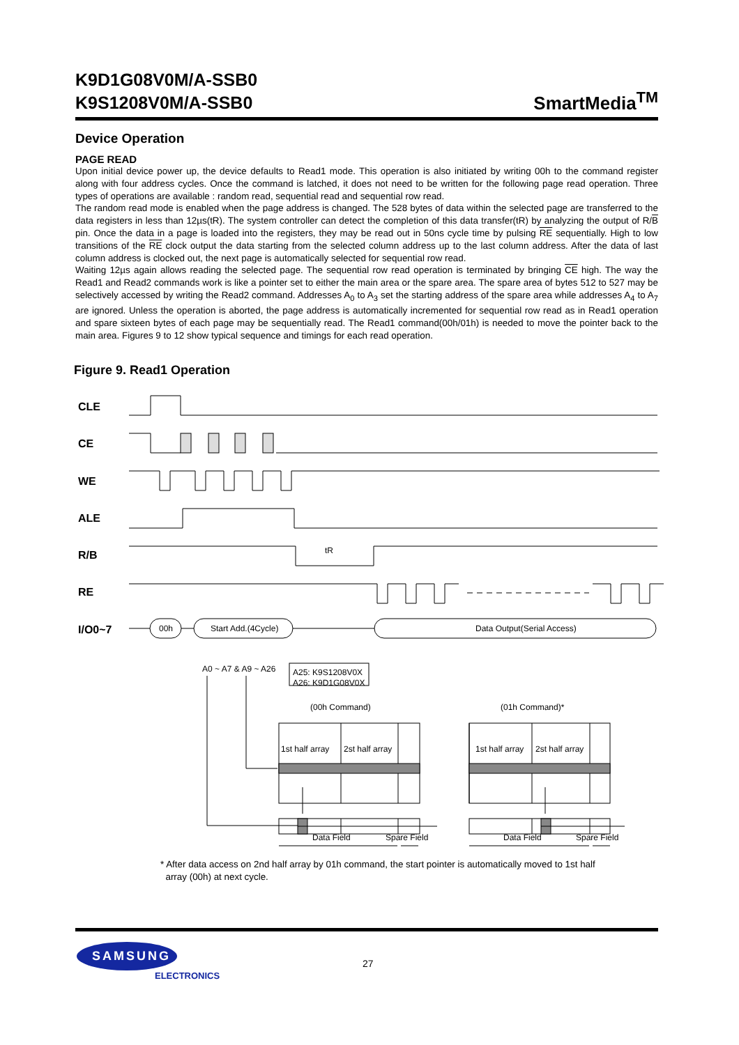K9D1G08V0M/A-SSB0
K9S1208V0M/A-SSB0
SmartMedia<sup>TM</sup>
Device Operation
PAGE READ
Upon initial device power up, the device defaults to Read1 mode. This operation is also initiated by writing 00h to the command register along with four address cycles. Once the command is latched, it does not need to be written for the following page read operation. Three types of operations are available : random read, sequential read and sequential row read.
The random read mode is enabled when the page address is changed. The 528 bytes of data within the selected page are transferred to the data registers in less than 12µs(tR). The system controller can detect the completion of this data transfer(tR) by analyzing the output of R/B pin. Once the data in a page is loaded into the registers, they may be read out in 50ns cycle time by pulsing RE sequentially. High to low transitions of the RE clock output the data starting from the selected column address up to the last column address. After the data of last column address is clocked out, the next page is automatically selected for sequential row read.
Waiting 12µs again allows reading the selected page. The sequential row read operation is terminated by bringing CE high. The way the Read1 and Read2 commands work is like a pointer set to either the main area or the spare area. The spare area of bytes 512 to 527 may be selectively accessed by writing the Read2 command. Addresses A<sub>0</sub> to A<sub>3</sub> set the starting address of the spare area while addresses A<sub>4</sub> to A<sub>7</sub> are ignored. Unless the operation is aborted, the page address is automatically incremented for sequential row read as in Read1 operation and spare sixteen bytes of each page may be sequentially read. The Read1 command(00h/01h) is needed to move the pointer back to the main area. Figures 9 to 12 show typical sequence and timings for each read operation.
Figure 9. Read1 Operation
CLE
CE
WE
ALE
R/B
RE
I/O0~7
tR
00h
Start Add.(4Cycle)
Data Output(Serial Access)
A0 ~ A7 & A9 ~ A26
A25: K9S1208V0X
A26: K9D1G08V0X
(00h Command)
(01h Command)*
1st half array
2st half array
1st half array
2st half array
Data Field
Spare Field
Data Field
Spare Field
* After data access on 2nd half array by 01h command, the start pointer is automatically moved to 1st half
array (00h) at next cycle.
SAMSUNG
ELECTRONICS
27